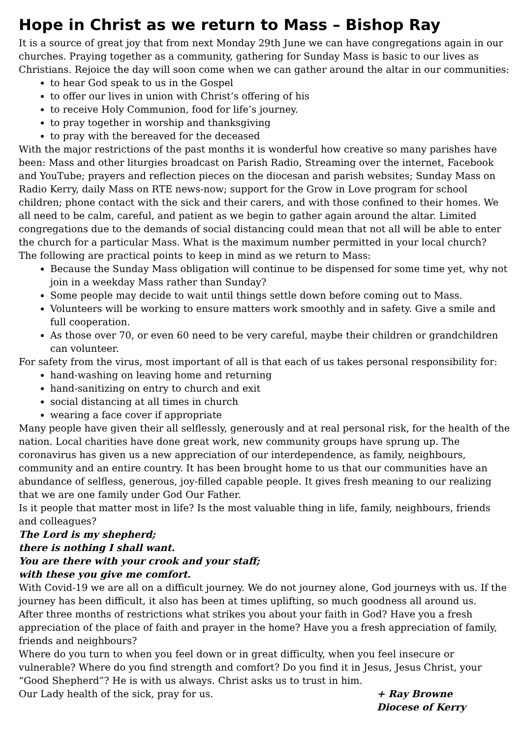Hope in Christ as we return to Mass – Bishop Ray
It is a source of great joy that from next Monday 29th June we can have congregations again in our churches. Praying together as a community, gathering for Sunday Mass is basic to our lives as Christians. Rejoice the day will soon come when we can gather around the altar in our communities:
to hear God speak to us in the Gospel
to offer our lives in union with Christ’s offering of his
to receive Holy Communion, food for life’s journey.
to pray together in worship and thanksgiving
to pray with the bereaved for the deceased
With the major restrictions of the past months it is wonderful how creative so many parishes have been: Mass and other liturgies broadcast on Parish Radio, Streaming over the internet, Facebook and YouTube; prayers and reflection pieces on the diocesan and parish websites; Sunday Mass on Radio Kerry, daily Mass on RTE news-now; support for the Grow in Love program for school children; phone contact with the sick and their carers, and with those confined to their homes. We all need to be calm, careful, and patient as we begin to gather again around the altar. Limited congregations due to the demands of social distancing could mean that not all will be able to enter the church for a particular Mass. What is the maximum number permitted in your local church?
The following are practical points to keep in mind as we return to Mass:
Because the Sunday Mass obligation will continue to be dispensed for some time yet, why not join in a weekday Mass rather than Sunday?
Some people may decide to wait until things settle down before coming out to Mass.
Volunteers will be working to ensure matters work smoothly and in safety. Give a smile and full cooperation.
As those over 70, or even 60 need to be very careful, maybe their children or grandchildren can volunteer.
For safety from the virus, most important of all is that each of us takes personal responsibility for:
hand-washing on leaving home and returning
hand-sanitizing on entry to church and exit
social distancing at all times in church
wearing a face cover if appropriate
Many people have given their all selflessly, generously and at real personal risk, for the health of the nation. Local charities have done great work, new community groups have sprung up. The coronavirus has given us a new appreciation of our interdependence, as family, neighbours, community and an entire country. It has been brought home to us that our communities have an abundance of selfless, generous, joy-filled capable people. It gives fresh meaning to our realizing that we are one family under God Our Father.
Is it people that matter most in life? Is the most valuable thing in life, family, neighbours, friends and colleagues?
The Lord is my shepherd;
there is nothing I shall want.
You are there with your crook and your staff;
with these you give me comfort.
With Covid-19 we are all on a difficult journey. We do not journey alone, God journeys with us. If the journey has been difficult, it also has been at times uplifting, so much goodness all around us.
After three months of restrictions what strikes you about your faith in God? Have you a fresh appreciation of the place of faith and prayer in the home? Have you a fresh appreciation of family, friends and neighbours?
Where do you turn to when you feel down or in great difficulty, when you feel insecure or vulnerable? Where do you find strength and comfort? Do you find it in Jesus, Jesus Christ, your “Good Shepherd”? He is with us always. Christ asks us to trust in him.
Our Lady health of the sick, pray for us. + Ray Browne
Diocese of Kerry